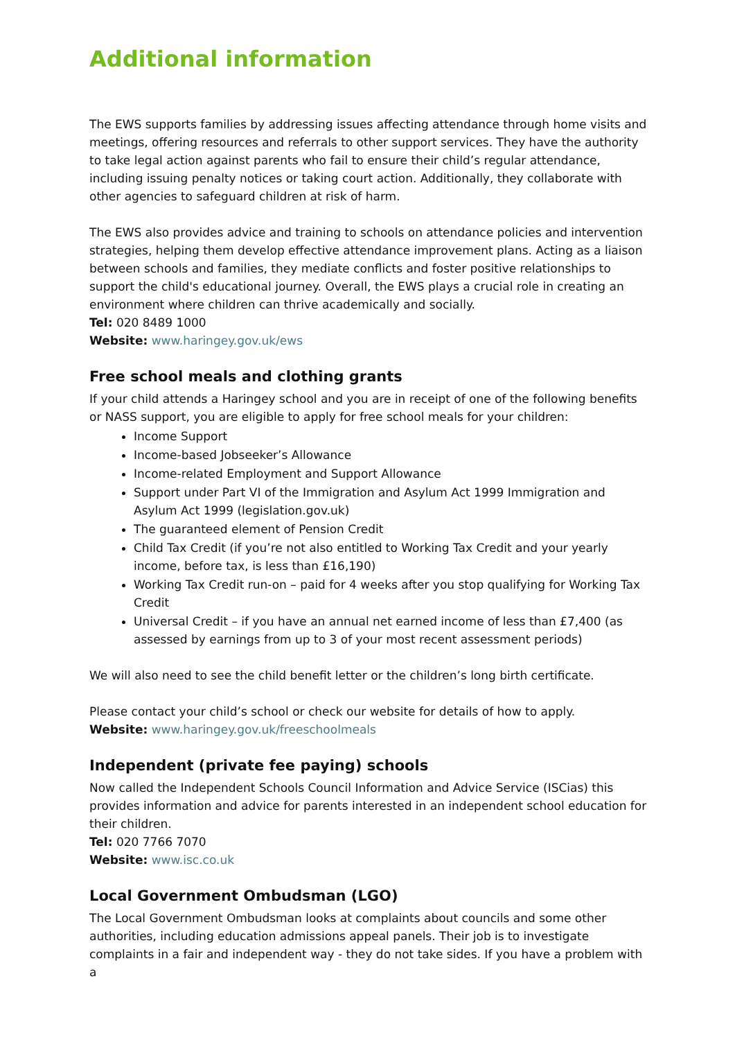Additional information
The EWS supports families by addressing issues affecting attendance through home visits and meetings, offering resources and referrals to other support services. They have the authority to take legal action against parents who fail to ensure their child’s regular attendance, including issuing penalty notices or taking court action. Additionally, they collaborate with other agencies to safeguard children at risk of harm.
The EWS also provides advice and training to schools on attendance policies and intervention strategies, helping them develop effective attendance improvement plans. Acting as a liaison between schools and families, they mediate conflicts and foster positive relationships to support the child's educational journey. Overall, the EWS plays a crucial role in creating an environment where children can thrive academically and socially.
Tel: 020 8489 1000
Website: www.haringey.gov.uk/ews
Free school meals and clothing grants
If your child attends a Haringey school and you are in receipt of one of the following benefits or NASS support, you are eligible to apply for free school meals for your children:
Income Support
Income-based Jobseeker’s Allowance
Income-related Employment and Support Allowance
Support under Part VI of the Immigration and Asylum Act 1999 Immigration and Asylum Act 1999 (legislation.gov.uk)
The guaranteed element of Pension Credit
Child Tax Credit (if you’re not also entitled to Working Tax Credit and your yearly income, before tax, is less than £16,190)
Working Tax Credit run-on – paid for 4 weeks after you stop qualifying for Working Tax Credit
Universal Credit – if you have an annual net earned income of less than £7,400 (as assessed by earnings from up to 3 of your most recent assessment periods)
We will also need to see the child benefit letter or the children’s long birth certificate.
Please contact your child’s school or check our website for details of how to apply.
Website: www.haringey.gov.uk/freeschoolmeals
Independent (private fee paying) schools
Now called the Independent Schools Council Information and Advice Service (ISCias) this provides information and advice for parents interested in an independent school education for their children.
Tel: 020 7766 7070
Website: www.isc.co.uk
Local Government Ombudsman (LGO)
The Local Government Ombudsman looks at complaints about councils and some other authorities, including education admissions appeal panels. Their job is to investigate complaints in a fair and independent way - they do not take sides. If you have a problem with a